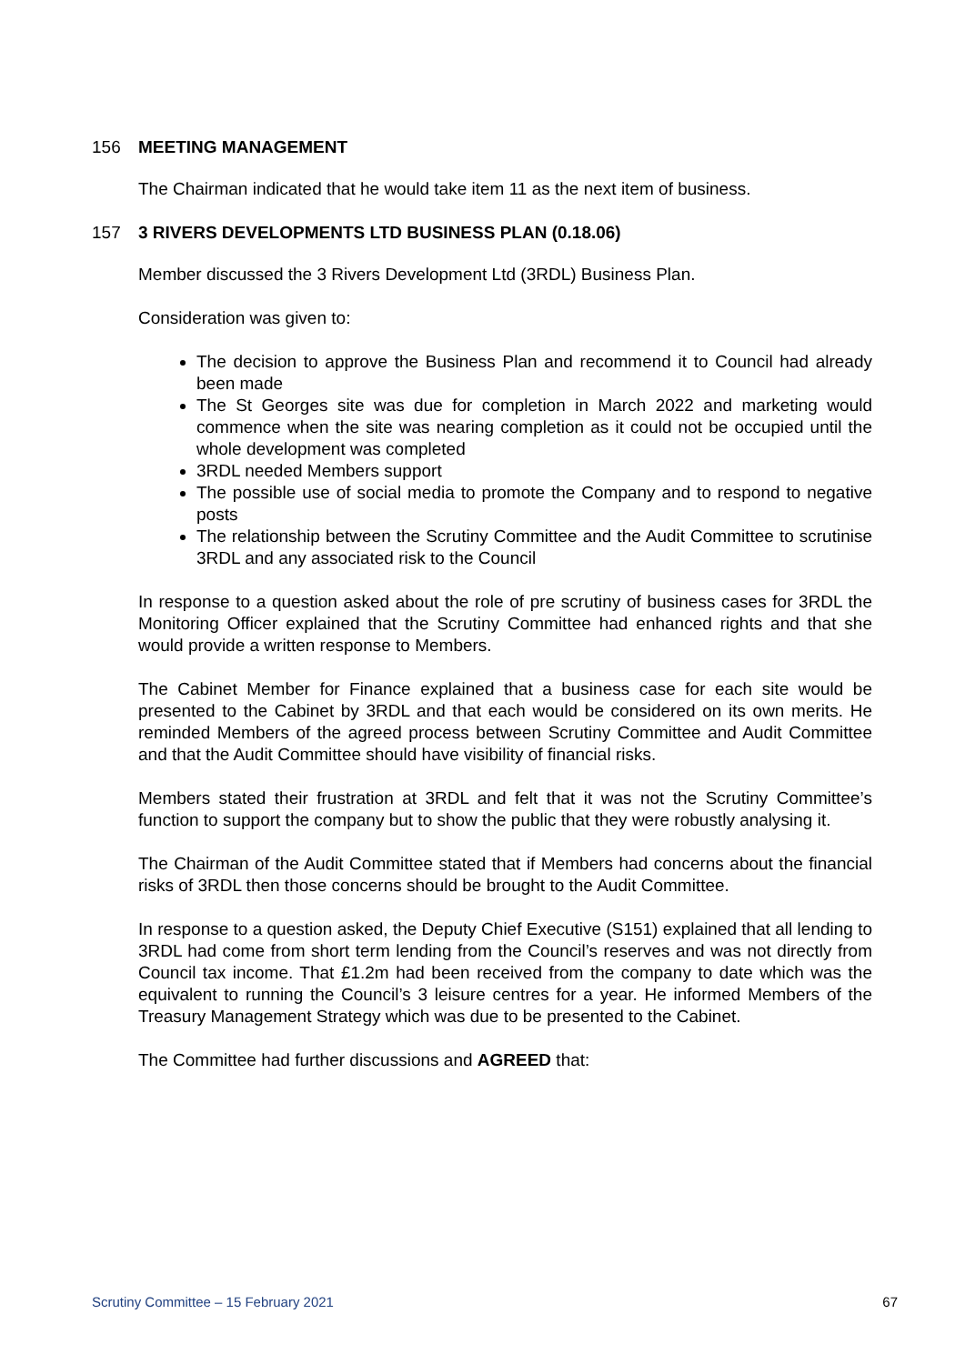156 MEETING MANAGEMENT
The Chairman indicated that he would take item 11 as the next item of business.
157 3 RIVERS DEVELOPMENTS LTD BUSINESS PLAN (0.18.06)
Member discussed the 3 Rivers Development Ltd (3RDL) Business Plan.
Consideration was given to:
The decision to approve the Business Plan and recommend it to Council had already been made
The St Georges site was due for completion in March 2022 and marketing would commence when the site was nearing completion as it could not be occupied until the whole development was completed
3RDL needed Members support
The possible use of social media to promote the Company and to respond to negative posts
The relationship between the Scrutiny Committee and the Audit Committee to scrutinise 3RDL and any associated risk to the Council
In response to a question asked about the role of pre scrutiny of business cases for 3RDL the Monitoring Officer explained that the Scrutiny Committee had enhanced rights and that she would provide a written response to Members.
The Cabinet Member for Finance explained that a business case for each site would be presented to the Cabinet by 3RDL and that each would be considered on its own merits. He reminded Members of the agreed process between Scrutiny Committee and Audit Committee and that the Audit Committee should have visibility of financial risks.
Members stated their frustration at 3RDL and felt that it was not the Scrutiny Committee’s function to support the company but to show the public that they were robustly analysing it.
The Chairman of the Audit Committee stated that if Members had concerns about the financial risks of 3RDL then those concerns should be brought to the Audit Committee.
In response to a question asked, the Deputy Chief Executive (S151) explained that all lending to 3RDL had come from short term lending from the Council’s reserves and was not directly from Council tax income. That £1.2m had been received from the company to date which was the equivalent to running the Council’s 3 leisure centres for a year. He informed Members of the Treasury Management Strategy which was due to be presented to the Cabinet.
The Committee had further discussions and AGREED that:
Scrutiny Committee – 15 February 2021 67